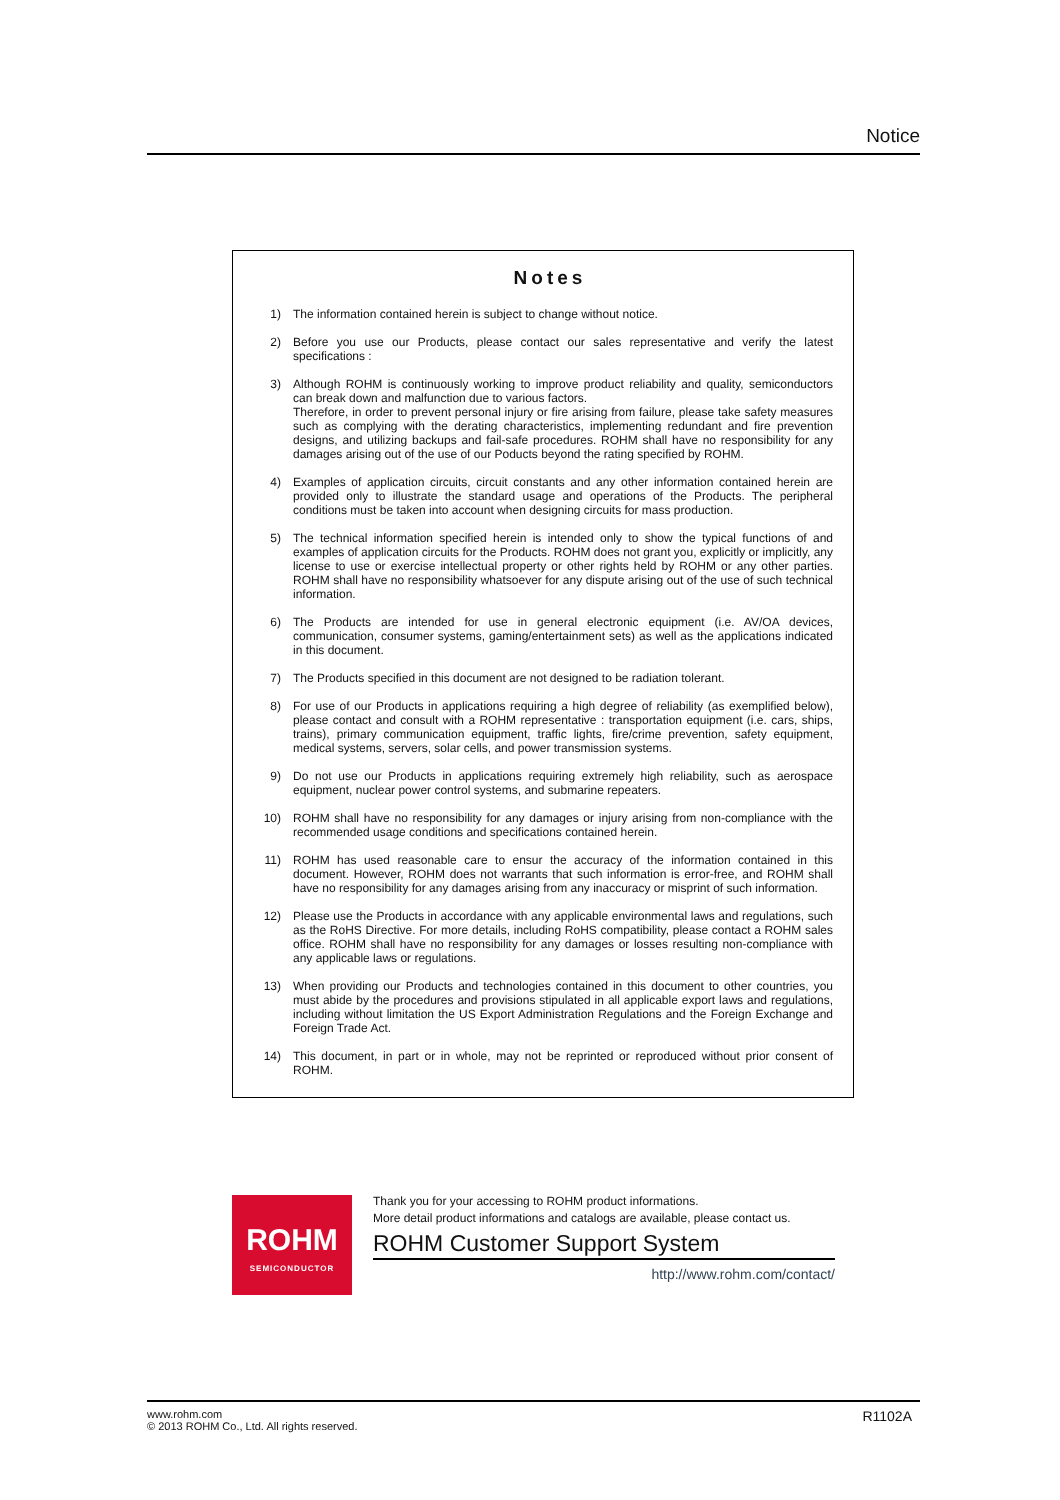Notice
Notes
1) The information contained herein is subject to change without notice.
2) Before you use our Products, please contact our sales representative and verify the latest specifications :
3) Although ROHM is continuously working to improve product reliability and quality, semiconductors can break down and malfunction due to various factors.
Therefore, in order to prevent personal injury or fire arising from failure, please take safety measures such as complying with the derating characteristics, implementing redundant and fire prevention designs, and utilizing backups and fail-safe procedures. ROHM shall have no responsibility for any damages arising out of the use of our Poducts beyond the rating specified by ROHM.
4) Examples of application circuits, circuit constants and any other information contained herein are provided only to illustrate the standard usage and operations of the Products. The peripheral conditions must be taken into account when designing circuits for mass production.
5) The technical information specified herein is intended only to show the typical functions of and examples of application circuits for the Products. ROHM does not grant you, explicitly or implicitly, any license to use or exercise intellectual property or other rights held by ROHM or any other parties. ROHM shall have no responsibility whatsoever for any dispute arising out of the use of such technical information.
6) The Products are intended for use in general electronic equipment (i.e. AV/OA devices, communication, consumer systems, gaming/entertainment sets) as well as the applications indicated in this document.
7) The Products specified in this document are not designed to be radiation tolerant.
8) For use of our Products in applications requiring a high degree of reliability (as exemplified below), please contact and consult with a ROHM representative : transportation equipment (i.e. cars, ships, trains), primary communication equipment, traffic lights, fire/crime prevention, safety equipment, medical systems, servers, solar cells, and power transmission systems.
9) Do not use our Products in applications requiring extremely high reliability, such as aerospace equipment, nuclear power control systems, and submarine repeaters.
10) ROHM shall have no responsibility for any damages or injury arising from non-compliance with the recommended usage conditions and specifications contained herein.
11) ROHM has used reasonable care to ensur the accuracy of the information contained in this document. However, ROHM does not warrants that such information is error-free, and ROHM shall have no responsibility for any damages arising from any inaccuracy or misprint of such information.
12) Please use the Products in accordance with any applicable environmental laws and regulations, such as the RoHS Directive. For more details, including RoHS compatibility, please contact a ROHM sales office. ROHM shall have no responsibility for any damages or losses resulting non-compliance with any applicable laws or regulations.
13) When providing our Products and technologies contained in this document to other countries, you must abide by the procedures and provisions stipulated in all applicable export laws and regulations, including without limitation the US Export Administration Regulations and the Foreign Exchange and Foreign Trade Act.
14) This document, in part or in whole, may not be reprinted or reproduced without prior consent of ROHM.
ROHM
SEMICONDUCTOR
Thank you for your accessing to ROHM product informations.
More detail product informations and catalogs are available, please contact us.
ROHM Customer Support System
http://www.rohm.com/contact/
www.rohm.com
© 2013 ROHM Co., Ltd. All rights reserved.
R1102A